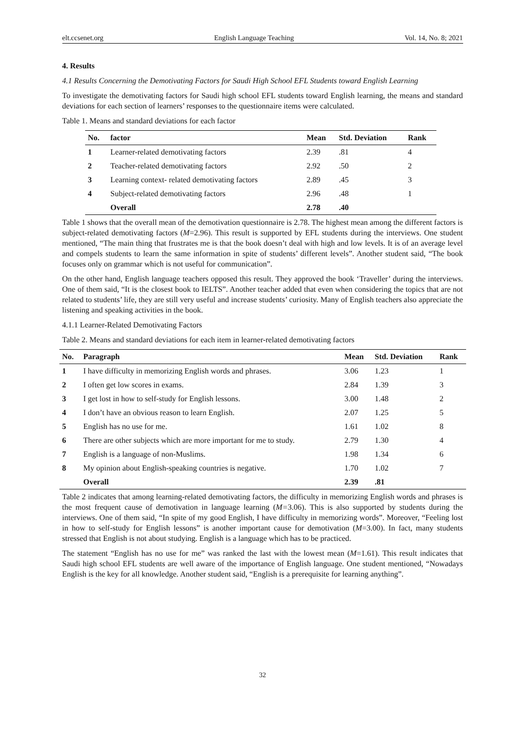elt.ccsenet.org English Language Teaching Vol. 14, No. 8; 2021
4. Results
4.1 Results Concerning the Demotivating Factors for Saudi High School EFL Students toward English Learning
To investigate the demotivating factors for Saudi high school EFL students toward English learning, the means and standard deviations for each section of learners’ responses to the questionnaire items were calculated.
Table 1. Means and standard deviations for each factor
| No. | factor | Mean | Std. Deviation | Rank |
| --- | --- | --- | --- | --- |
| 1 | Learner-related demotivating factors | 2.39 | .81 | 4 |
| 2 | Teacher-related demotivating factors | 2.92 | .50 | 2 |
| 3 | Learning context- related demotivating factors | 2.89 | .45 | 3 |
| 4 | Subject-related demotivating factors | 2.96 | .48 | 1 |
| | Overall | 2.78 | .40 | |
Table 1 shows that the overall mean of the demotivation questionnaire is 2.78. The highest mean among the different factors is subject-related demotivating factors (M=2.96). This result is supported by EFL students during the interviews. One student mentioned, “The main thing that frustrates me is that the book doesn’t deal with high and low levels. It is of an average level and compels students to learn the same information in spite of students’ different levels”. Another student said, “The book focuses only on grammar which is not useful for communication”.
On the other hand, English language teachers opposed this result. They approved the book ‘Traveller’ during the interviews. One of them said, “It is the closest book to IELTS”. Another teacher added that even when considering the topics that are not related to students’ life, they are still very useful and increase students’ curiosity. Many of English teachers also appreciate the listening and speaking activities in the book.
4.1.1 Learner-Related Demotivating Factors
Table 2. Means and standard deviations for each item in learner-related demotivating factors
| No. | Paragraph | Mean | Std. Deviation | Rank |
| --- | --- | --- | --- | --- |
| 1 | I have difficulty in memorizing English words and phrases. | 3.06 | 1.23 | 1 |
| 2 | I often get low scores in exams. | 2.84 | 1.39 | 3 |
| 3 | I get lost in how to self-study for English lessons. | 3.00 | 1.48 | 2 |
| 4 | I don’t have an obvious reason to learn English. | 2.07 | 1.25 | 5 |
| 5 | English has no use for me. | 1.61 | 1.02 | 8 |
| 6 | There are other subjects which are more important for me to study. | 2.79 | 1.30 | 4 |
| 7 | English is a language of non-Muslims. | 1.98 | 1.34 | 6 |
| 8 | My opinion about English-speaking countries is negative. | 1.70 | 1.02 | 7 |
| | Overall | 2.39 | .81 | |
Table 2 indicates that among learning-related demotivating factors, the difficulty in memorizing English words and phrases is the most frequent cause of demotivation in language learning (M=3.06). This is also supported by students during the interviews. One of them said, “In spite of my good English, I have difficulty in memorizing words”. Moreover, “Feeling lost in how to self-study for English lessons” is another important cause for demotivation (M=3.00). In fact, many students stressed that English is not about studying. English is a language which has to be practiced.
The statement “English has no use for me” was ranked the last with the lowest mean (M=1.61). This result indicates that Saudi high school EFL students are well aware of the importance of English language. One student mentioned, “Nowadays English is the key for all knowledge. Another student said, “English is a prerequisite for learning anything”.
32